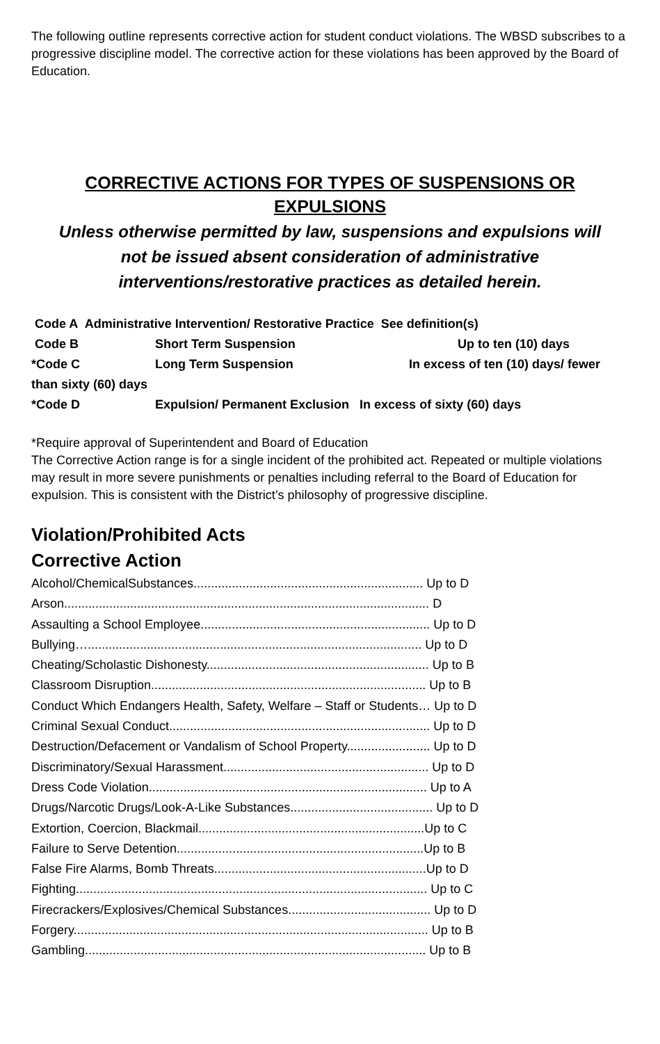The following outline represents corrective action for student conduct violations. The WBSD subscribes to a progressive discipline model. The corrective action for these violations has been approved by the Board of Education.
CORRECTIVE ACTIONS FOR TYPES OF SUSPENSIONS OR EXPULSIONS
Unless otherwise permitted by law, suspensions and expulsions will not be issued absent consideration of administrative interventions/restorative practices as detailed herein.
Code A Administrative Intervention/ Restorative Practice See definition(s)
Code B Short Term Suspension Up to ten (10) days
*Code C Long Term Suspension In excess of ten (10) days/ fewer than sixty (60) days
*Code D Expulsion/ Permanent Exclusion In excess of sixty (60) days
*Require approval of Superintendent and Board of Education
The Corrective Action range is for a single incident of the prohibited act. Repeated or multiple violations may result in more severe punishments or penalties including referral to the Board of Education for expulsion. This is consistent with the District’s philosophy of progressive discipline.
Violation/Prohibited Acts
Corrective Action
Alcohol/ChemicalSubstances.................................................................. Up to D
Arson......................................................................................................... D
Assaulting a School Employee.................................................................. Up to D
Bullying…................................................................................................ Up to D
Cheating/Scholastic Dishonesty................................................................ Up to B
Classroom Disruption............................................................................... Up to B
Conduct Which Endangers Health, Safety, Welfare – Staff or Students… Up to D
Criminal Sexual Conduct........................................................................... Up to D
Destruction/Defacement or Vandalism of School Property........................ Up to D
Discriminatory/Sexual Harassment........................................................... Up to D
Dress Code Violation................................................................................ Up to A
Drugs/Narcotic Drugs/Look-A-Like Substances......................................... Up to D
Extortion, Coercion, Blackmail.................................................................Up to C
Failure to Serve Detention.......................................................................Up to B
False Fire Alarms, Bomb Threats.............................................................Up to D
Fighting..................................................................................................... Up to C
Firecrackers/Explosives/Chemical Substances......................................... Up to D
Forgery...................................................................................................... Up to B
Gambling.................................................................................................. Up to B